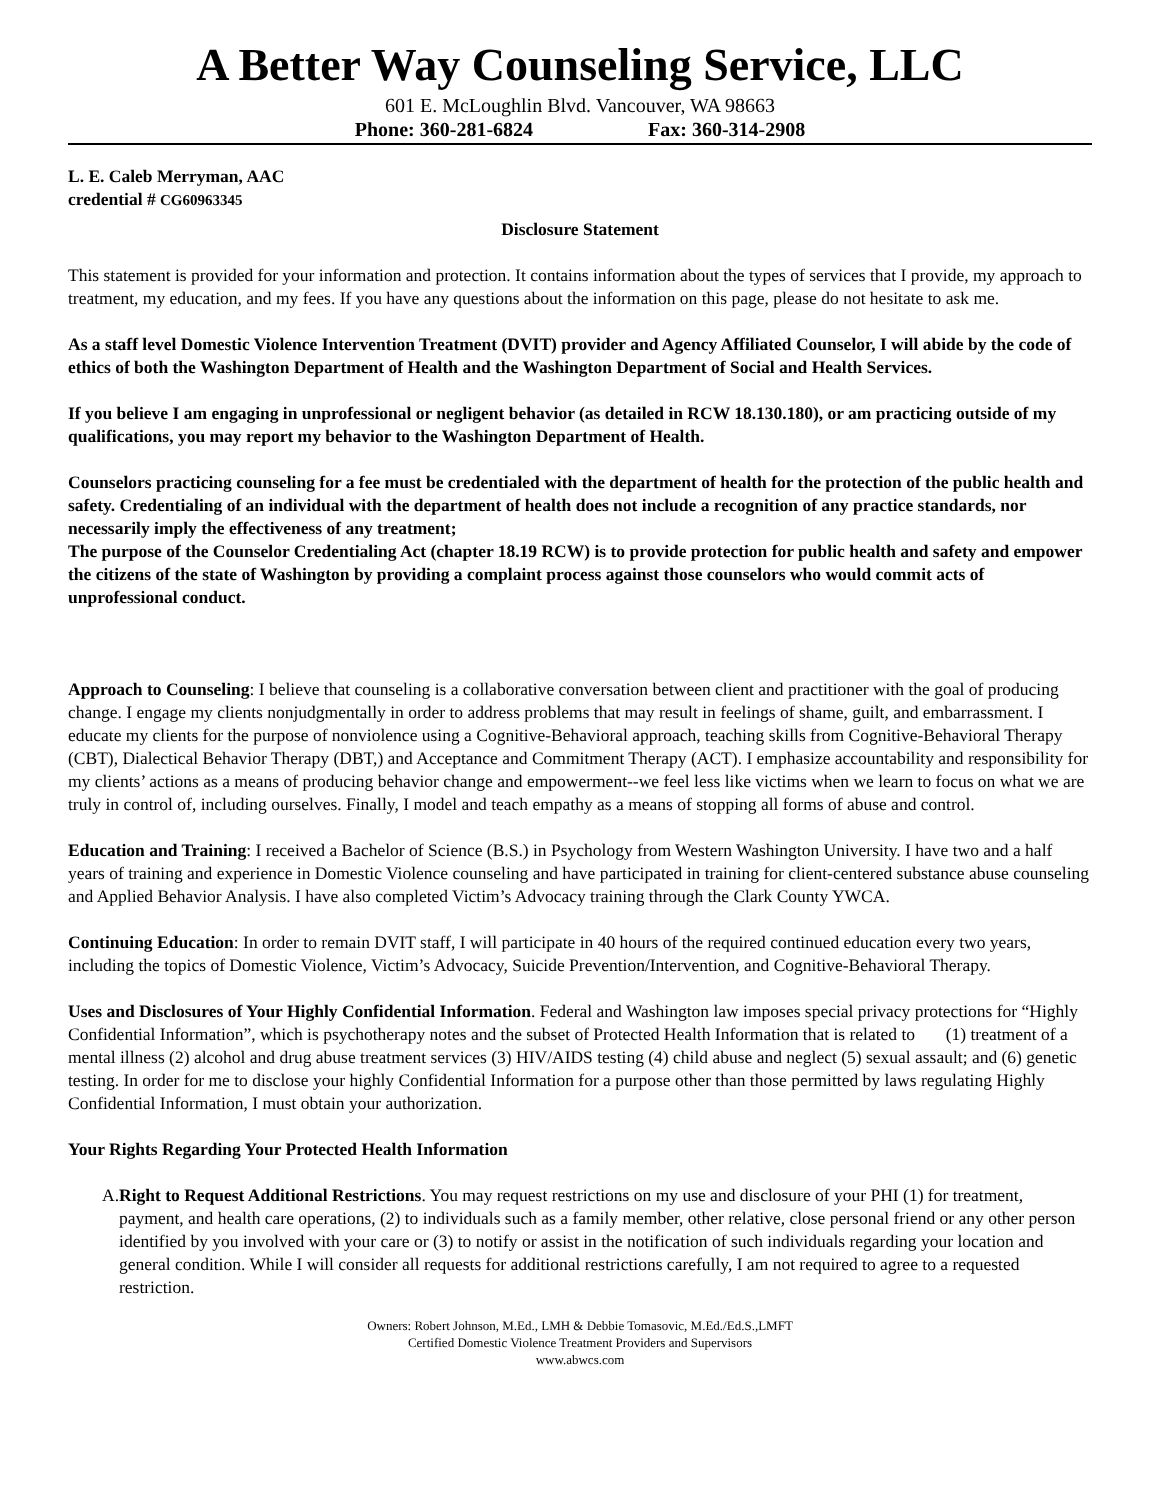A Better Way Counseling Service, LLC
601 E. McLoughlin Blvd. Vancouver, WA 98663
Phone: 360-281-6824 Fax: 360-314-2908
L. E. Caleb Merryman, AAC
credential # CG60963345
Disclosure Statement
This statement is provided for your information and protection. It contains information about the types of services that I provide, my approach to treatment, my education, and my fees. If you have any questions about the information on this page, please do not hesitate to ask me.
As a staff level Domestic Violence Intervention Treatment (DVIT) provider and Agency Affiliated Counselor, I will abide by the code of ethics of both the Washington Department of Health and the Washington Department of Social and Health Services.
If you believe I am engaging in unprofessional or negligent behavior (as detailed in RCW 18.130.180), or am practicing outside of my qualifications, you may report my behavior to the Washington Department of Health.
Counselors practicing counseling for a fee must be credentialed with the department of health for the protection of the public health and safety. Credentialing of an individual with the department of health does not include a recognition of any practice standards, nor necessarily imply the effectiveness of any treatment;
The purpose of the Counselor Credentialing Act (chapter 18.19 RCW) is to provide protection for public health and safety and empower the citizens of the state of Washington by providing a complaint process against those counselors who would commit acts of unprofessional conduct.
Approach to Counseling: I believe that counseling is a collaborative conversation between client and practitioner with the goal of producing change. I engage my clients nonjudgmentally in order to address problems that may result in feelings of shame, guilt, and embarrassment. I educate my clients for the purpose of nonviolence using a Cognitive-Behavioral approach, teaching skills from Cognitive-Behavioral Therapy (CBT), Dialectical Behavior Therapy (DBT,) and Acceptance and Commitment Therapy (ACT). I emphasize accountability and responsibility for my clients’ actions as a means of producing behavior change and empowerment--we feel less like victims when we learn to focus on what we are truly in control of, including ourselves. Finally, I model and teach empathy as a means of stopping all forms of abuse and control.
Education and Training: I received a Bachelor of Science (B.S.) in Psychology from Western Washington University. I have two and a half years of training and experience in Domestic Violence counseling and have participated in training for client-centered substance abuse counseling and Applied Behavior Analysis. I have also completed Victim’s Advocacy training through the Clark County YWCA.
Continuing Education: In order to remain DVIT staff, I will participate in 40 hours of the required continued education every two years, including the topics of Domestic Violence, Victim’s Advocacy, Suicide Prevention/Intervention, and Cognitive-Behavioral Therapy.
Uses and Disclosures of Your Highly Confidential Information. Federal and Washington law imposes special privacy protections for “Highly Confidential Information”, which is psychotherapy notes and the subset of Protected Health Information that is related to (1) treatment of a mental illness (2) alcohol and drug abuse treatment services (3) HIV/AIDS testing (4) child abuse and neglect (5) sexual assault; and (6) genetic testing. In order for me to disclose your highly Confidential Information for a purpose other than those permitted by laws regulating Highly Confidential Information, I must obtain your authorization.
Your Rights Regarding Your Protected Health Information
A. Right to Request Additional Restrictions. You may request restrictions on my use and disclosure of your PHI (1) for treatment, payment, and health care operations, (2) to individuals such as a family member, other relative, close personal friend or any other person identified by you involved with your care or (3) to notify or assist in the notification of such individuals regarding your location and general condition. While I will consider all requests for additional restrictions carefully, I am not required to agree to a requested restriction.
Owners: Robert Johnson, M.Ed., LMH & Debbie Tomasovic, M.Ed./Ed.S.,LMFT
Certified Domestic Violence Treatment Providers and Supervisors
www.abwcs.com